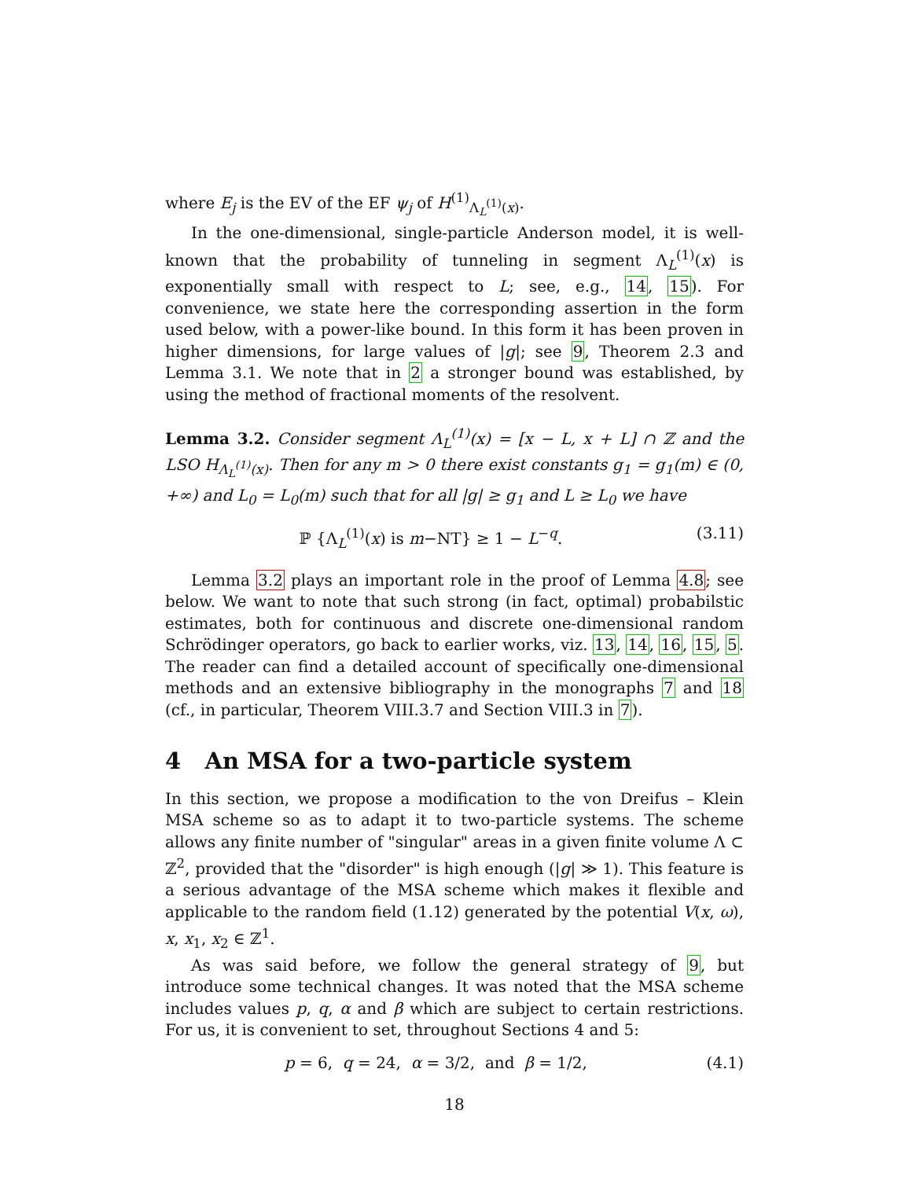where E<sub>j</sub> is the EV of the EF ψ<sub>j</sub> of H<sup>(1)</sup><sub>Λ<sub>L</sub><sup>(1)</sup>(x)</sub>.
In the one-dimensional, single-particle Anderson model, it is well-known that the probability of tunneling in segment Λ<sub>L</sub><sup>(1)</sup>(x) is exponentially small with respect to L; see, e.g., 14, 15). For convenience, we state here the corresponding assertion in the form used below, with a power-like bound. In this form it has been proven in higher dimensions, for large values of |g|; see 9, Theorem 2.3 and Lemma 3.1. We note that in 2 a stronger bound was established, by using the method of fractional moments of the resolvent.
Lemma 3.2. Consider segment Λ<sub>L</sub><sup>(1)</sup>(x) = [x − L, x + L] ∩ ℤ and the LSO H<sub>Λ<sub>L</sub><sup>(1)</sup>(x)</sub>. Then for any m > 0 there exist constants g<sub>1</sub> = g<sub>1</sub>(m) ∈ (0, +∞) and L<sub>0</sub> = L<sub>0</sub>(m) such that for all |g| ≥ g<sub>1</sub> and L ≥ L<sub>0</sub> we have
ℙ {Λ<sub>L</sub><sup>(1)</sup>(x) is m−NT} ≥ 1 − L<sup>−q</sup>. (3.11)
Lemma 3.2 plays an important role in the proof of Lemma 4.8; see below. We want to note that such strong (in fact, optimal) probabilstic estimates, both for continuous and discrete one-dimensional random Schrödinger operators, go back to earlier works, viz. 13, 14, 16, 15, 5. The reader can find a detailed account of specifically one-dimensional methods and an extensive bibliography in the monographs 7 and 18 (cf., in particular, Theorem VIII.3.7 and Section VIII.3 in 7).
4 An MSA for a two-particle system
In this section, we propose a modification to the von Dreifus – Klein MSA scheme so as to adapt it to two-particle systems. The scheme allows any finite number of "singular" areas in a given finite volume Λ ⊂ ℤ<sup>2</sup>, provided that the "disorder" is high enough (|g| ≫ 1). This feature is a serious advantage of the MSA scheme which makes it flexible and applicable to the random field (1.12) generated by the potential V(x, ω), x, x<sub>1</sub>, x<sub>2</sub> ∈ ℤ<sup>1</sup>.
As was said before, we follow the general strategy of 9, but introduce some technical changes. It was noted that the MSA scheme includes values p, q, α and β which are subject to certain restrictions. For us, it is convenient to set, throughout Sections 4 and 5:
p = 6, q = 24, α = 3/2, and β = 1/2, (4.1)
18